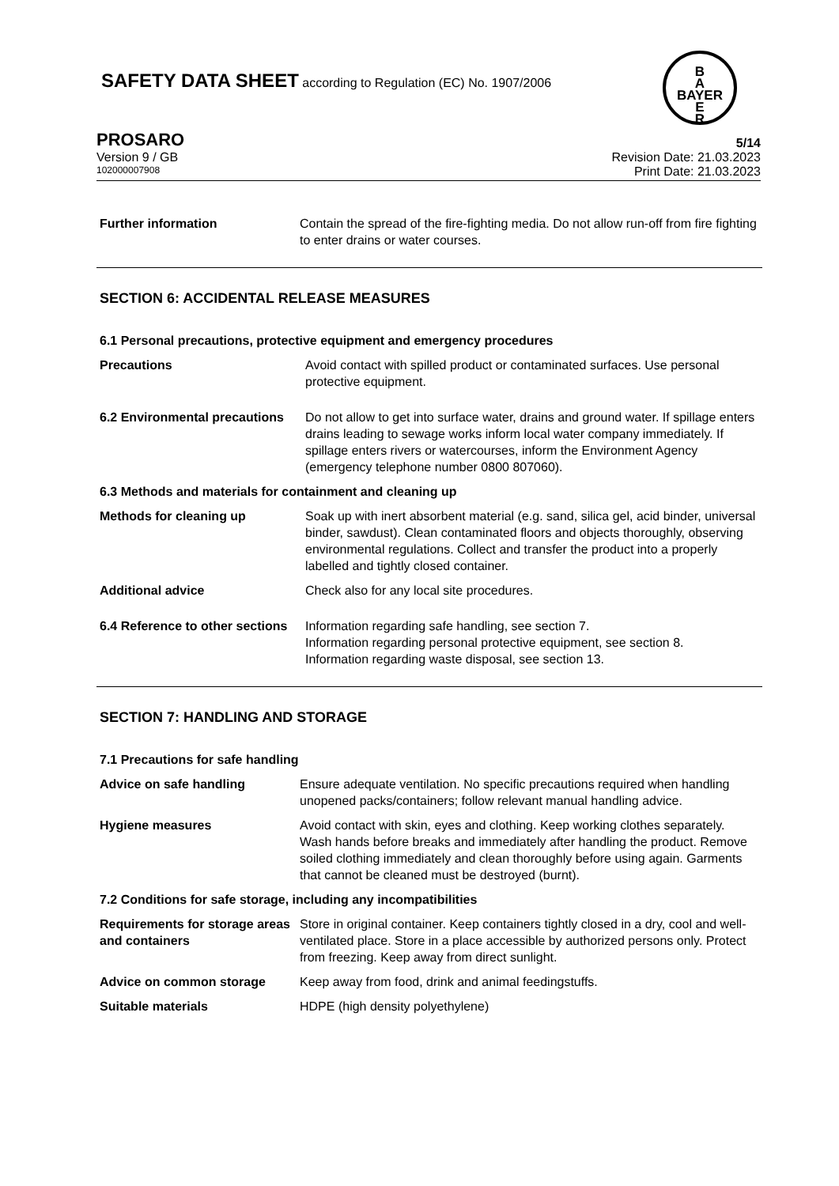SAFETY DATA SHEET according to Regulation (EC) No. 1907/2006
B
A
BAYER
E
R
PROSARO 5/14
Version 9 / GB Revision Date: 21.03.2023
102000007908 Print Date: 21.03.2023
Further information Contain the spread of the fire-fighting media. Do not allow run-off from fire fighting to enter drains or water courses.
SECTION 6: ACCIDENTAL RELEASE MEASURES
6.1 Personal precautions, protective equipment and emergency procedures
Precautions Avoid contact with spilled product or contaminated surfaces. Use personal protective equipment.
6.2 Environmental precautions
Do not allow to get into surface water, drains and ground water. If spillage enters drains leading to sewage works inform local water company immediately. If spillage enters rivers or watercourses, inform the Environment Agency (emergency telephone number 0800 807060).
6.3 Methods and materials for containment and cleaning up
Methods for cleaning up Soak up with inert absorbent material (e.g. sand, silica gel, acid binder, universal binder, sawdust). Clean contaminated floors and objects thoroughly, observing environmental regulations. Collect and transfer the product into a properly labelled and tightly closed container.
Additional advice Check also for any local site procedures.
6.4 Reference to other sections
Information regarding safe handling, see section 7.
Information regarding personal protective equipment, see section 8.
Information regarding waste disposal, see section 13.
SECTION 7: HANDLING AND STORAGE
7.1 Precautions for safe handling
Advice on safe handling Ensure adequate ventilation. No specific precautions required when handling unopened packs/containers; follow relevant manual handling advice.
Hygiene measures Avoid contact with skin, eyes and clothing. Keep working clothes separately. Wash hands before breaks and immediately after handling the product. Remove soiled clothing immediately and clean thoroughly before using again. Garments that cannot be cleaned must be destroyed (burnt).
7.2 Conditions for safe storage, including any incompatibilities
Requirements for storage areas and containers
Store in original container. Keep containers tightly closed in a dry, cool and well-ventilated place. Store in a place accessible by authorized persons only. Protect from freezing. Keep away from direct sunlight.
Advice on common storage Keep away from food, drink and animal feedingstuffs.
Suitable materials HDPE (high density polyethylene)